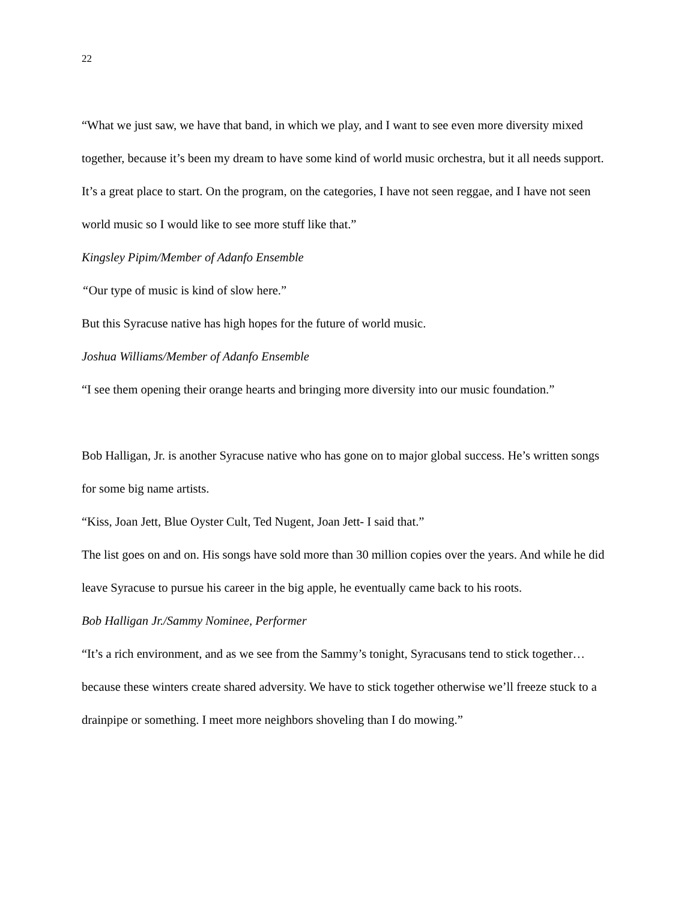22
“What we just saw, we have that band, in which we play, and I want to see even more diversity mixed together, because it’s been my dream to have some kind of world music orchestra, but it all needs support. It’s a great place to start. On the program, on the categories, I have not seen reggae, and I have not seen world music so I would like to see more stuff like that.”
Kingsley Pipim/Member of Adanfo Ensemble
“Our type of music is kind of slow here.”
But this Syracuse native has high hopes for the future of world music.
Joshua Williams/Member of Adanfo Ensemble
“I see them opening their orange hearts and bringing more diversity into our music foundation.”
Bob Halligan, Jr. is another Syracuse native who has gone on to major global success. He’s written songs for some big name artists.
“Kiss, Joan Jett, Blue Oyster Cult, Ted Nugent, Joan Jett- I said that.”
The list goes on and on. His songs have sold more than 30 million copies over the years. And while he did leave Syracuse to pursue his career in the big apple, he eventually came back to his roots.
Bob Halligan Jr./Sammy Nominee, Performer
“It’s a rich environment, and as we see from the Sammy’s tonight, Syracusans tend to stick together… because these winters create shared adversity. We have to stick together otherwise we’ll freeze stuck to a drainpipe or something. I meet more neighbors shoveling than I do mowing.”